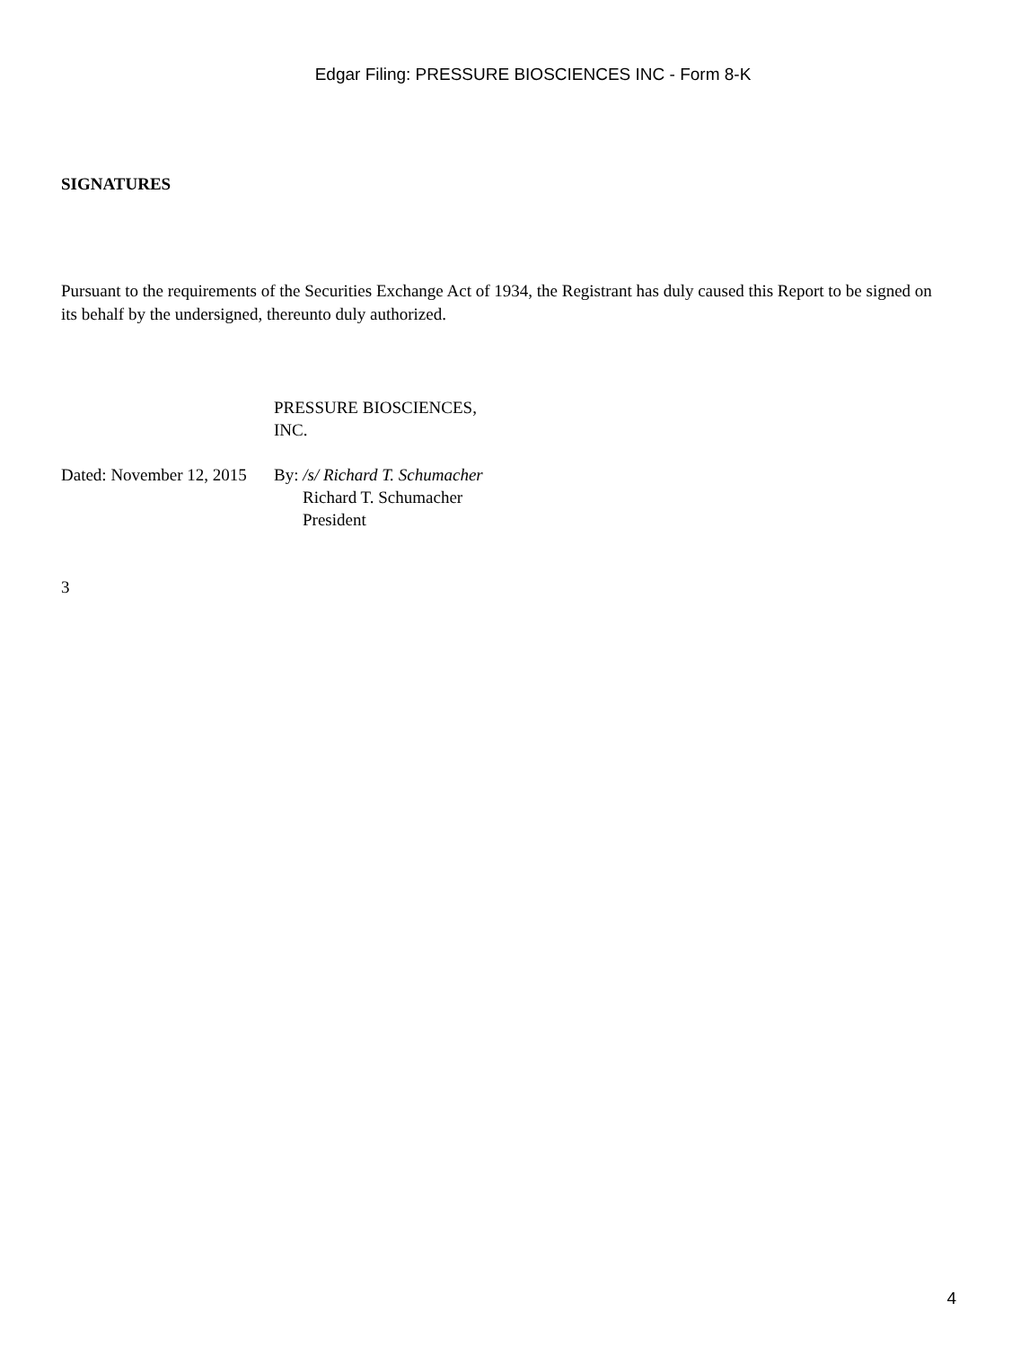Edgar Filing: PRESSURE BIOSCIENCES INC - Form 8-K
SIGNATURES
Pursuant to the requirements of the Securities Exchange Act of 1934, the Registrant has duly caused this Report to be signed on its behalf by the undersigned, thereunto duly authorized.
PRESSURE BIOSCIENCES,
INC.
Dated: November 12, 2015
By: /s/ Richard T. Schumacher
Richard T. Schumacher
President
3
4